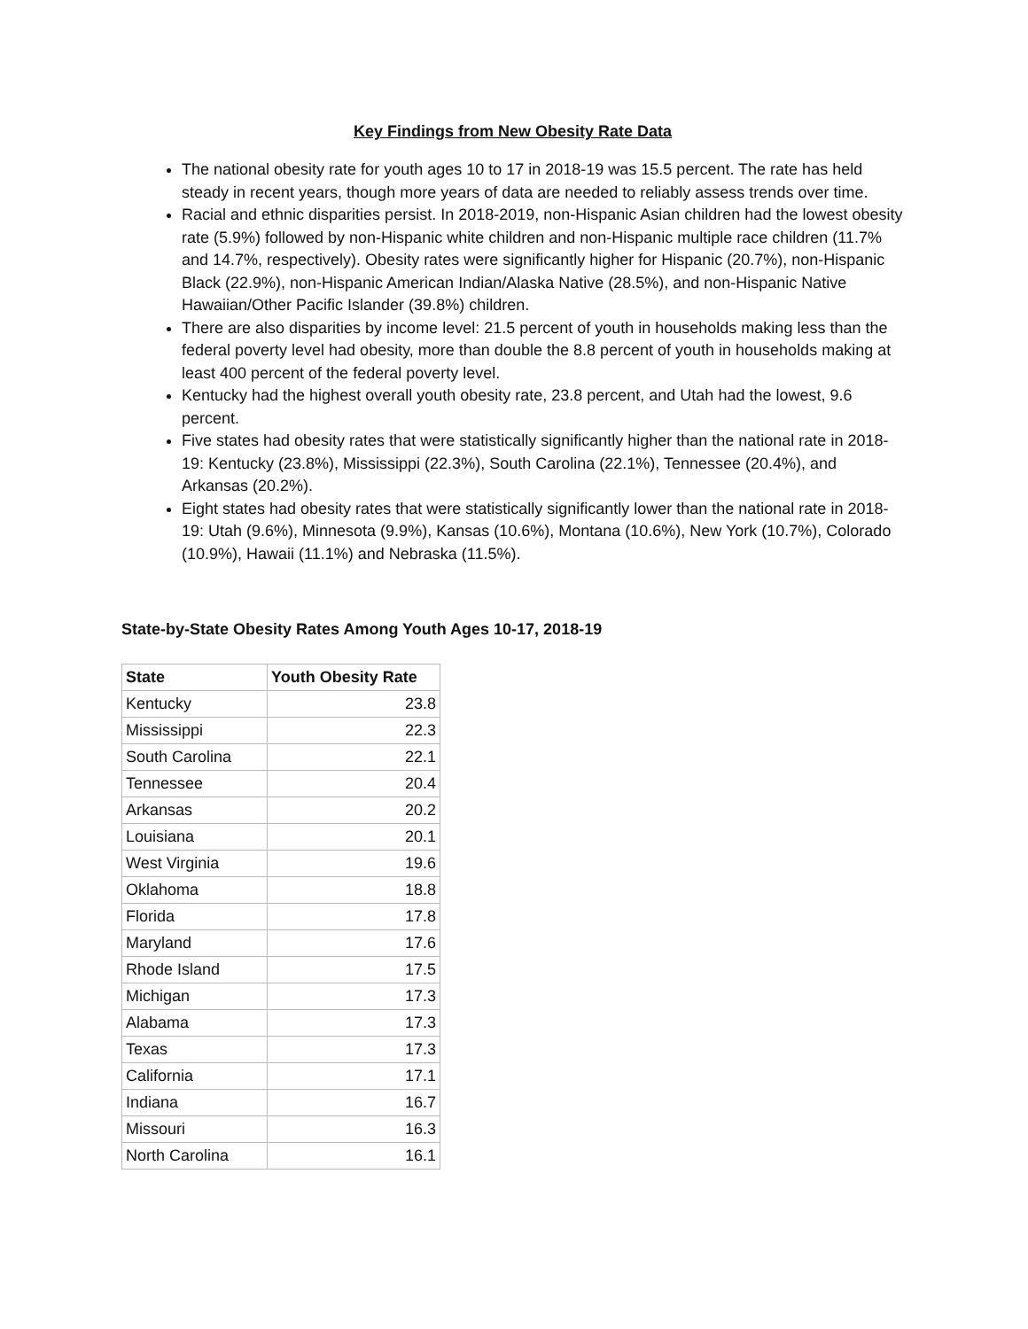Key Findings from New Obesity Rate Data
The national obesity rate for youth ages 10 to 17 in 2018-19 was 15.5 percent. The rate has held steady in recent years, though more years of data are needed to reliably assess trends over time.
Racial and ethnic disparities persist. In 2018-2019, non-Hispanic Asian children had the lowest obesity rate (5.9%) followed by non-Hispanic white children and non-Hispanic multiple race children (11.7% and 14.7%, respectively). Obesity rates were significantly higher for Hispanic (20.7%), non-Hispanic Black (22.9%), non-Hispanic American Indian/Alaska Native (28.5%), and non-Hispanic Native Hawaiian/Other Pacific Islander (39.8%) children.
There are also disparities by income level: 21.5 percent of youth in households making less than the federal poverty level had obesity, more than double the 8.8 percent of youth in households making at least 400 percent of the federal poverty level.
Kentucky had the highest overall youth obesity rate, 23.8 percent, and Utah had the lowest, 9.6 percent.
Five states had obesity rates that were statistically significantly higher than the national rate in 2018-19: Kentucky (23.8%), Mississippi (22.3%), South Carolina (22.1%), Tennessee (20.4%), and Arkansas (20.2%).
Eight states had obesity rates that were statistically significantly lower than the national rate in 2018-19: Utah (9.6%), Minnesota (9.9%), Kansas (10.6%), Montana (10.6%), New York (10.7%), Colorado (10.9%), Hawaii (11.1%) and Nebraska (11.5%).
State-by-State Obesity Rates Among Youth Ages 10-17, 2018-19
| State | Youth Obesity Rate |
| --- | --- |
| Kentucky | 23.8 |
| Mississippi | 22.3 |
| South Carolina | 22.1 |
| Tennessee | 20.4 |
| Arkansas | 20.2 |
| Louisiana | 20.1 |
| West Virginia | 19.6 |
| Oklahoma | 18.8 |
| Florida | 17.8 |
| Maryland | 17.6 |
| Rhode Island | 17.5 |
| Michigan | 17.3 |
| Alabama | 17.3 |
| Texas | 17.3 |
| California | 17.1 |
| Indiana | 16.7 |
| Missouri | 16.3 |
| North Carolina | 16.1 |